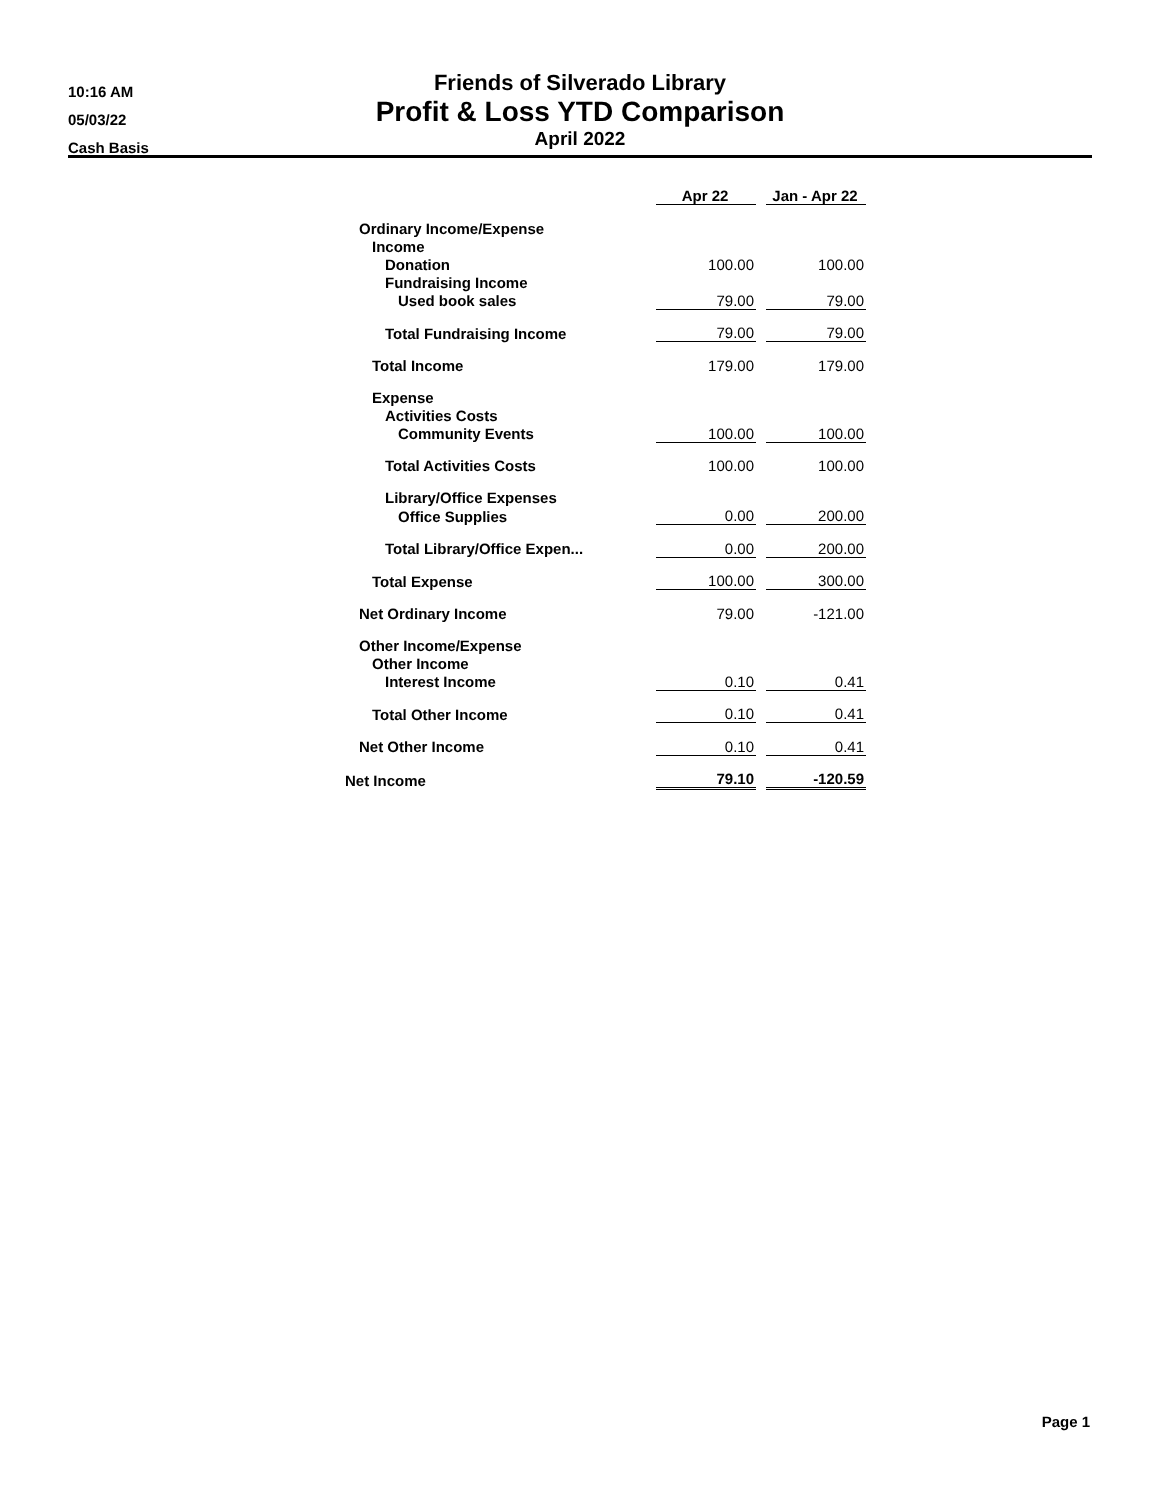10:16 AM
05/03/22
Cash Basis
Friends of Silverado Library
Profit & Loss YTD Comparison
April 2022
| | Apr 22 | | Jan - Apr 22 |
| --- | --- | --- | --- |
| Ordinary Income/Expense | | | |
| Income | | | |
| Donation | 100.00 | | 100.00 |
| Fundraising Income | | | |
| Used book sales | 79.00 | | 79.00 |
| Total Fundraising Income | 79.00 | | 79.00 |
| Total Income | 179.00 | | 179.00 |
| Expense | | | |
| Activities Costs | | | |
| Community Events | 100.00 | | 100.00 |
| Total Activities Costs | 100.00 | | 100.00 |
| Library/Office Expenses | | | |
| Office Supplies | 0.00 | | 200.00 |
| Total Library/Office Expen... | 0.00 | | 200.00 |
| Total Expense | 100.00 | | 300.00 |
| Net Ordinary Income | 79.00 | | -121.00 |
| Other Income/Expense | | | |
| Other Income | | | |
| Interest Income | 0.10 | | 0.41 |
| Total Other Income | 0.10 | | 0.41 |
| Net Other Income | 0.10 | | 0.41 |
| Net Income | 79.10 | | -120.59 |
Page 1